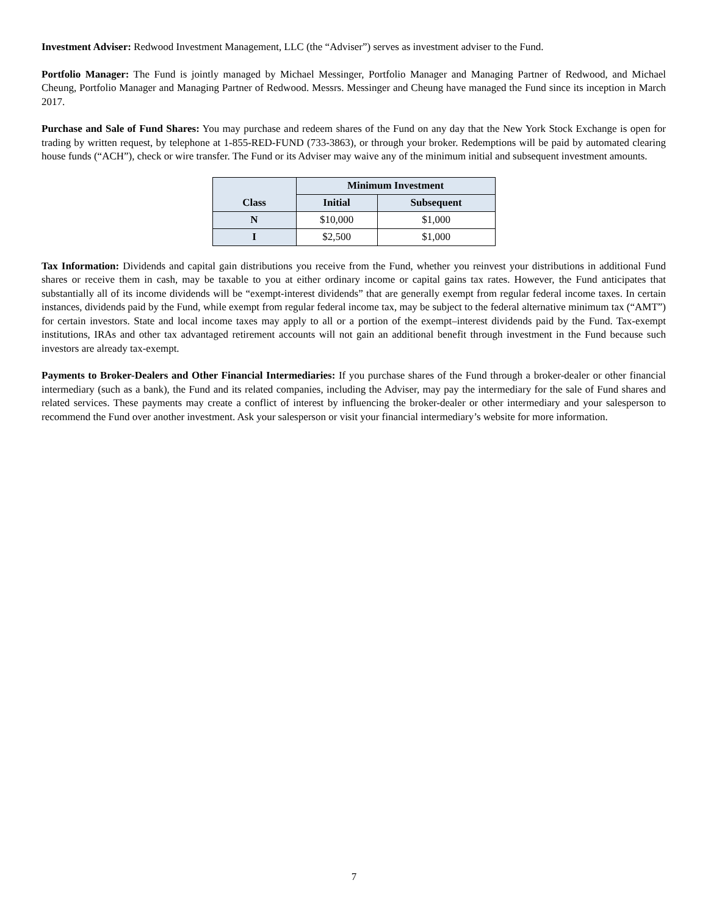Investment Adviser: Redwood Investment Management, LLC (the “Adviser”) serves as investment adviser to the Fund.
Portfolio Manager: The Fund is jointly managed by Michael Messinger, Portfolio Manager and Managing Partner of Redwood, and Michael Cheung, Portfolio Manager and Managing Partner of Redwood. Messrs. Messinger and Cheung have managed the Fund since its inception in March 2017.
Purchase and Sale of Fund Shares: You may purchase and redeem shares of the Fund on any day that the New York Stock Exchange is open for trading by written request, by telephone at 1-855-RED-FUND (733-3863), or through your broker. Redemptions will be paid by automated clearing house funds (“ACH”), check or wire transfer. The Fund or its Adviser may waive any of the minimum initial and subsequent investment amounts.
| Class | Minimum Investment | |
| --- | --- | --- |
| | Initial | Subsequent |
| N | $10,000 | $1,000 |
| I | $2,500 | $1,000 |
Tax Information: Dividends and capital gain distributions you receive from the Fund, whether you reinvest your distributions in additional Fund shares or receive them in cash, may be taxable to you at either ordinary income or capital gains tax rates. However, the Fund anticipates that substantially all of its income dividends will be “exempt-interest dividends” that are generally exempt from regular federal income taxes. In certain instances, dividends paid by the Fund, while exempt from regular federal income tax, may be subject to the federal alternative minimum tax (“AMT”) for certain investors. State and local income taxes may apply to all or a portion of the exempt–interest dividends paid by the Fund. Tax-exempt institutions, IRAs and other tax advantaged retirement accounts will not gain an additional benefit through investment in the Fund because such investors are already tax-exempt.
Payments to Broker-Dealers and Other Financial Intermediaries: If you purchase shares of the Fund through a broker-dealer or other financial intermediary (such as a bank), the Fund and its related companies, including the Adviser, may pay the intermediary for the sale of Fund shares and related services. These payments may create a conflict of interest by influencing the broker-dealer or other intermediary and your salesperson to recommend the Fund over another investment. Ask your salesperson or visit your financial intermediary’s website for more information.
7